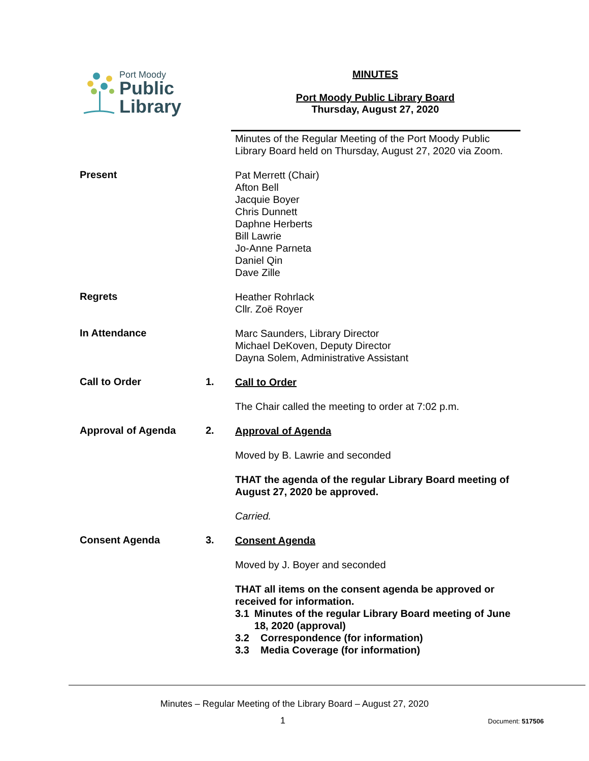Port Moody
Public
Library
MINUTES
Port Moody Public Library Board
Thursday, August 27, 2020
Minutes of the Regular Meeting of the Port Moody Public Library Board held on Thursday, August 27, 2020 via Zoom.
Present
Pat Merrett (Chair)
Afton Bell
Jacquie Boyer
Chris Dunnett
Daphne Herberts
Bill Lawrie
Jo-Anne Parneta
Daniel Qin
Dave Zille
Regrets
Heather Rohrlack
Cllr. Zoë Royer
In Attendance
Marc Saunders, Library Director
Michael DeKoven, Deputy Director
Dayna Solem, Administrative Assistant
Call to Order 1.
Call to Order
The Chair called the meeting to order at 7:02 p.m.
Approval of Agenda 2.
Approval of Agenda
Moved by B. Lawrie and seconded
THAT the agenda of the regular Library Board meeting of August 27, 2020 be approved.
Carried.
Consent Agenda 3.
Consent Agenda
Moved by J. Boyer and seconded
THAT all items on the consent agenda be approved or received for information.
3.1 Minutes of the regular Library Board meeting of June 18, 2020 (approval)
3.2 Correspondence (for information)
3.3 Media Coverage (for information)
Minutes – Regular Meeting of the Library Board – August 27, 2020
1 Document: 517506